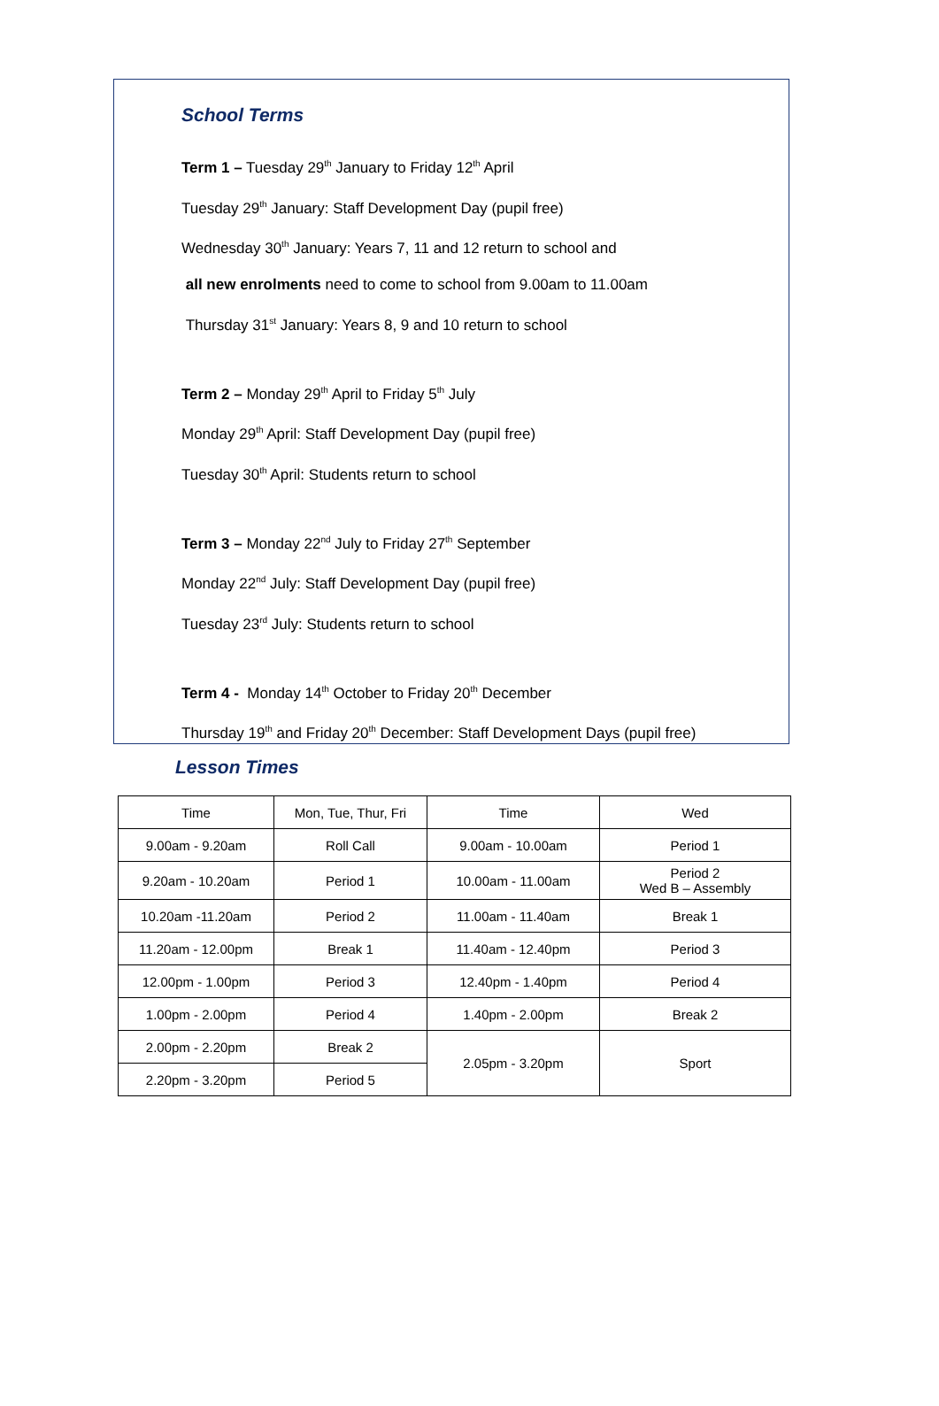School Terms
Term 1 – Tuesday 29<sup>th</sup> January to Friday 12<sup>th</sup> April
Tuesday 29<sup>th</sup> January: Staff Development Day (pupil free)
Wednesday 30<sup>th</sup> January: Years 7, 11 and 12 return to school and
all new enrolments need to come to school from 9.00am to 11.00am
Thursday 31<sup>st</sup> January: Years 8, 9 and 10 return to school
Term 2 – Monday 29<sup>th</sup> April to Friday 5<sup>th</sup> July
Monday 29<sup>th</sup> April: Staff Development Day (pupil free)
Tuesday 30<sup>th</sup> April: Students return to school
Term 3 – Monday 22<sup>nd</sup> July to Friday 27<sup>th</sup> September
Monday 22<sup>nd</sup> July: Staff Development Day (pupil free)
Tuesday 23<sup>rd</sup> July: Students return to school
Term 4 - Monday 14<sup>th</sup> October to Friday 20<sup>th</sup> December
Thursday 19<sup>th</sup> and Friday 20<sup>th</sup> December: Staff Development Days (pupil free)
Lesson Times
| Time | Mon, Tue, Thur, Fri | Time | Wed |
| 9.00am - 9.20am | Roll Call | 9.00am - 10.00am | Period 1 |
| 9.20am - 10.20am | Period 1 | 10.00am - 11.00am | Period 2 Wed B – Assembly |
| 10.20am -11.20am | Period 2 | 11.00am - 11.40am | Break 1 |
| 11.20am - 12.00pm | Break 1 | 11.40am - 12.40pm | Period 3 |
| 12.00pm - 1.00pm | Period 3 | 12.40pm - 1.40pm | Period 4 |
| 1.00pm - 2.00pm | Period 4 | 1.40pm - 2.00pm | Break 2 |
| 2.00pm - 2.20pm | Break 2 | 2.05pm - 3.20pm | Sport |
| 2.20pm - 3.20pm | Period 5 | | |